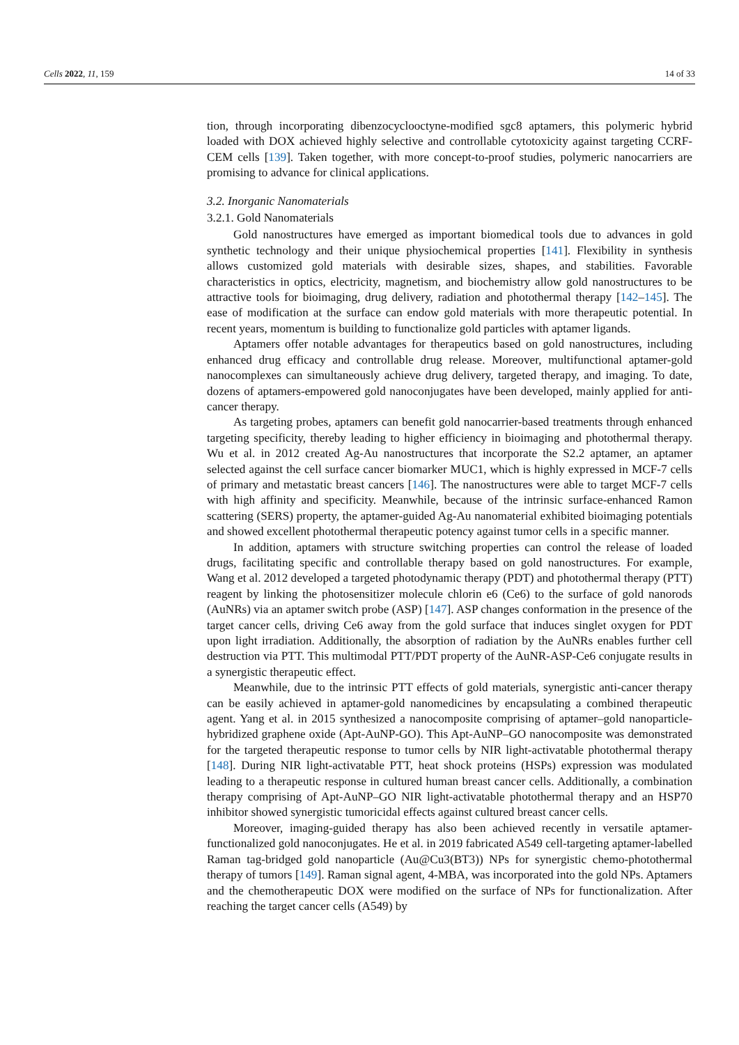Cells 2022, 11, 159 14 of 33
tion, through incorporating dibenzocyclooctyne-modified sgc8 aptamers, this polymeric hybrid loaded with DOX achieved highly selective and controllable cytotoxicity against targeting CCRF-CEM cells [139]. Taken together, with more concept-to-proof studies, polymeric nanocarriers are promising to advance for clinical applications.
3.2. Inorganic Nanomaterials
3.2.1. Gold Nanomaterials
Gold nanostructures have emerged as important biomedical tools due to advances in gold synthetic technology and their unique physiochemical properties [141]. Flexibility in synthesis allows customized gold materials with desirable sizes, shapes, and stabilities. Favorable characteristics in optics, electricity, magnetism, and biochemistry allow gold nanostructures to be attractive tools for bioimaging, drug delivery, radiation and photothermal therapy [142–145]. The ease of modification at the surface can endow gold materials with more therapeutic potential. In recent years, momentum is building to functionalize gold particles with aptamer ligands.
Aptamers offer notable advantages for therapeutics based on gold nanostructures, including enhanced drug efficacy and controllable drug release. Moreover, multifunctional aptamer-gold nanocomplexes can simultaneously achieve drug delivery, targeted therapy, and imaging. To date, dozens of aptamers-empowered gold nanoconjugates have been developed, mainly applied for anti-cancer therapy.
As targeting probes, aptamers can benefit gold nanocarrier-based treatments through enhanced targeting specificity, thereby leading to higher efficiency in bioimaging and photothermal therapy. Wu et al. in 2012 created Ag-Au nanostructures that incorporate the S2.2 aptamer, an aptamer selected against the cell surface cancer biomarker MUC1, which is highly expressed in MCF-7 cells of primary and metastatic breast cancers [146]. The nanostructures were able to target MCF-7 cells with high affinity and specificity. Meanwhile, because of the intrinsic surface-enhanced Ramon scattering (SERS) property, the aptamer-guided Ag-Au nanomaterial exhibited bioimaging potentials and showed excellent photothermal therapeutic potency against tumor cells in a specific manner.
In addition, aptamers with structure switching properties can control the release of loaded drugs, facilitating specific and controllable therapy based on gold nanostructures. For example, Wang et al. 2012 developed a targeted photodynamic therapy (PDT) and photothermal therapy (PTT) reagent by linking the photosensitizer molecule chlorin e6 (Ce6) to the surface of gold nanorods (AuNRs) via an aptamer switch probe (ASP) [147]. ASP changes conformation in the presence of the target cancer cells, driving Ce6 away from the gold surface that induces singlet oxygen for PDT upon light irradiation. Additionally, the absorption of radiation by the AuNRs enables further cell destruction via PTT. This multimodal PTT/PDT property of the AuNR-ASP-Ce6 conjugate results in a synergistic therapeutic effect.
Meanwhile, due to the intrinsic PTT effects of gold materials, synergistic anti-cancer therapy can be easily achieved in aptamer-gold nanomedicines by encapsulating a combined therapeutic agent. Yang et al. in 2015 synthesized a nanocomposite comprising of aptamer–gold nanoparticle-hybridized graphene oxide (Apt-AuNP-GO). This Apt-AuNP–GO nanocomposite was demonstrated for the targeted therapeutic response to tumor cells by NIR light-activatable photothermal therapy [148]. During NIR light-activatable PTT, heat shock proteins (HSPs) expression was modulated leading to a therapeutic response in cultured human breast cancer cells. Additionally, a combination therapy comprising of Apt-AuNP–GO NIR light-activatable photothermal therapy and an HSP70 inhibitor showed synergistic tumoricidal effects against cultured breast cancer cells.
Moreover, imaging-guided therapy has also been achieved recently in versatile aptamer-functionalized gold nanoconjugates. He et al. in 2019 fabricated A549 cell-targeting aptamer-labelled Raman tag-bridged gold nanoparticle (Au@Cu3(BT3)) NPs for synergistic chemo-photothermal therapy of tumors [149]. Raman signal agent, 4-MBA, was incorporated into the gold NPs. Aptamers and the chemotherapeutic DOX were modified on the surface of NPs for functionalization. After reaching the target cancer cells (A549) by